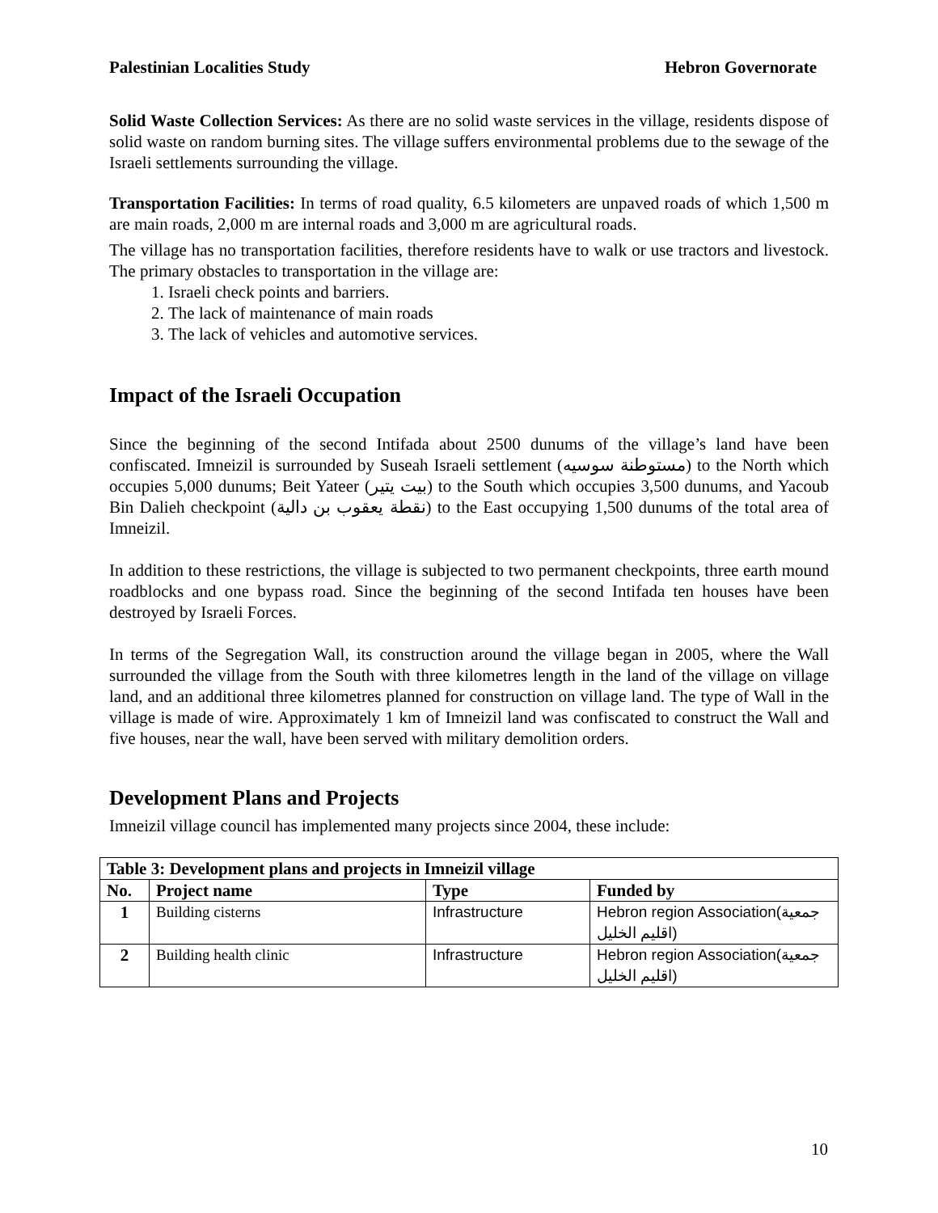Palestinian Localities Study Hebron Governorate
Solid Waste Collection Services: As there are no solid waste services in the village, residents dispose of solid waste on random burning sites. The village suffers environmental problems due to the sewage of the Israeli settlements surrounding the village.
Transportation Facilities: In terms of road quality, 6.5 kilometers are unpaved roads of which 1,500 m are main roads, 2,000 m are internal roads and 3,000 m are agricultural roads.
The village has no transportation facilities, therefore residents have to walk or use tractors and livestock. The primary obstacles to transportation in the village are:
1. Israeli check points and barriers.
2. The lack of maintenance of main roads
3. The lack of vehicles and automotive services.
Impact of the Israeli Occupation
Since the beginning of the second Intifada about 2500 dunums of the village’s land have been confiscated. Imneizil is surrounded by Suseah Israeli settlement (مستوطنة سوسيه) to the North which occupies 5,000 dunums; Beit Yateer (بيت يتير) to the South which occupies 3,500 dunums, and Yacoub Bin Dalieh checkpoint (نقطة يعقوب بن دالية) to the East occupying 1,500 dunums of the total area of Imneizil.
In addition to these restrictions, the village is subjected to two permanent checkpoints, three earth mound roadblocks and one bypass road. Since the beginning of the second Intifada ten houses have been destroyed by Israeli Forces.
In terms of the Segregation Wall, its construction around the village began in 2005, where the Wall surrounded the village from the South with three kilometres length in the land of the village on village land, and an additional three kilometres planned for construction on village land. The type of Wall in the village is made of wire. Approximately 1 km of Imneizil land was confiscated to construct the Wall and five houses, near the wall, have been served with military demolition orders.
Development Plans and Projects
Imneizil village council has implemented many projects since 2004, these include:
| Table 3: Development plans and projects in Imneizil village | | | |
| --- | --- | --- | --- |
| No. | Project name | Type | Funded by |
| 1 | Building cisterns | Infrastructure | Hebron region Association(جمعية اقليم الخليل) |
| 2 | Building health clinic | Infrastructure | Hebron region Association(جمعية اقليم الخليل) |
10